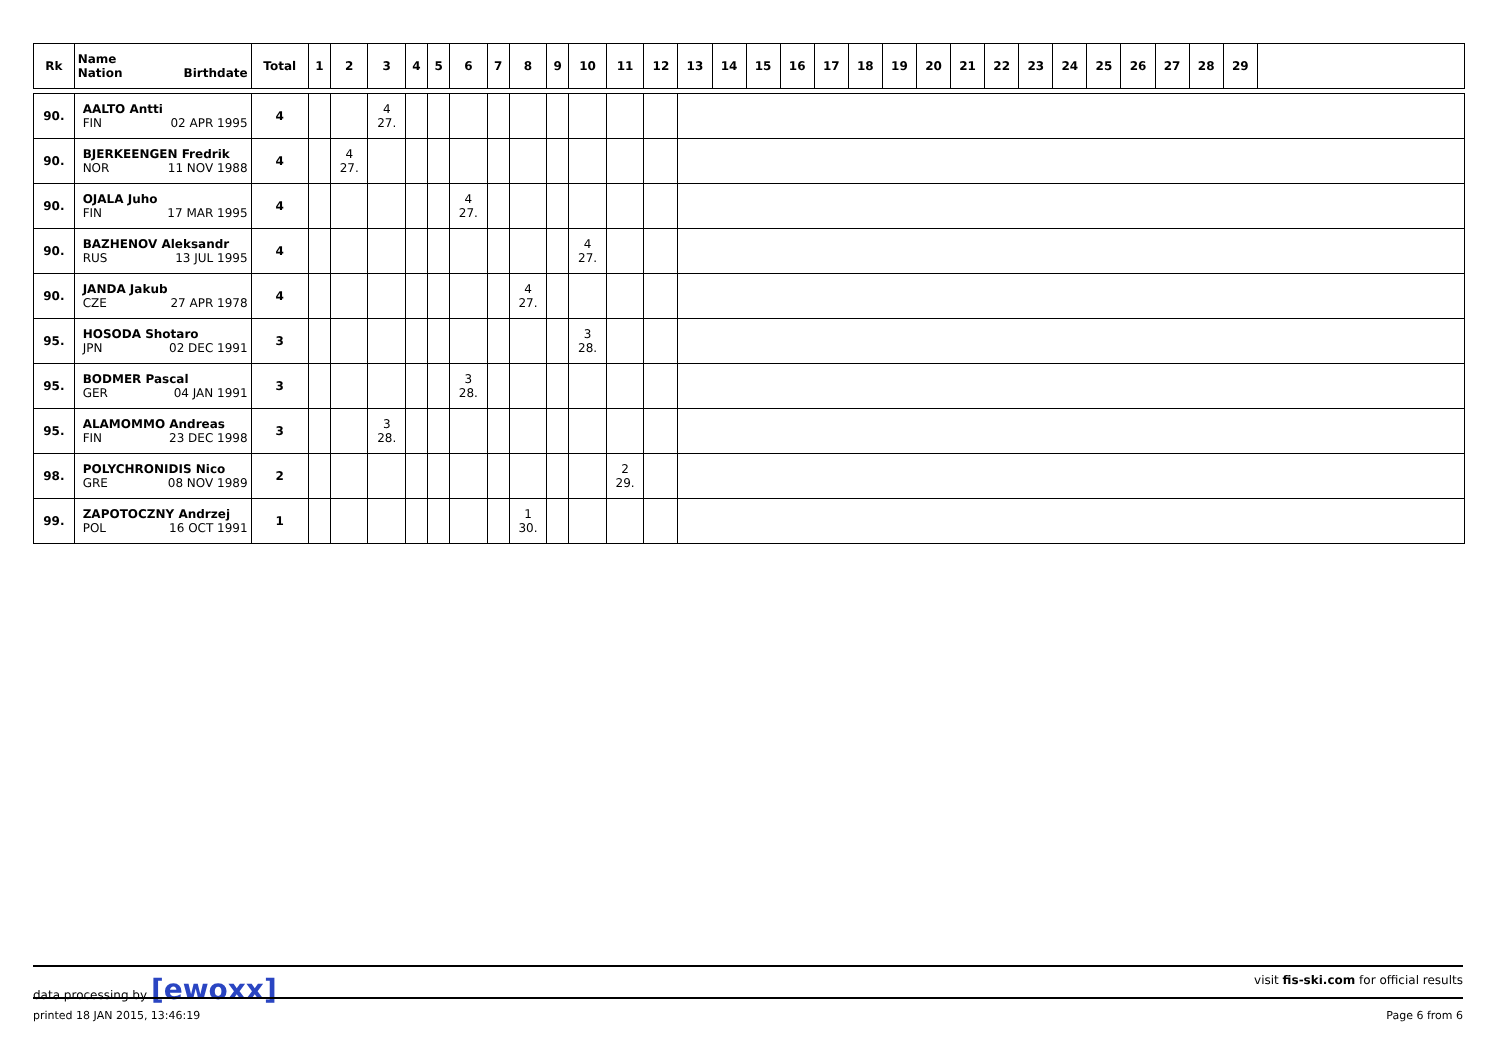| Rk | Name Nation Birthdate | Total | 1 | 2 | 3 | 4 | 5 | 6 | 7 | 8 | 9 | 10 | 11 | 12 | 13 | 14 | 15 | 16 | 17 | 18 | 19 | 20 | 21 | 22 | 23 | 24 | 25 | 26 | 27 | 28 | 29 | |
| --- | --- | --- | --- | --- | --- | --- | --- | --- | --- | --- | --- | --- | --- | --- | --- | --- | --- | --- | --- | --- | --- | --- | --- | --- | --- | --- | --- | --- | --- | --- | --- | --- |
| 90. | AALTO Antti FIN 02 APR 1995 | 4 | | | 4 27. | | | | | | | | | | | | | | | | | | | | | | | | | | | |
| 90. | BJERKEENGEN Fredrik NOR 11 NOV 1988 | 4 | | 4 27. | | | | | | | | | | | | | | | | | | | | | | | | | | | | |
| 90. | OJALA Juho FIN 17 MAR 1995 | 4 | | | | | | 4 27. | | | | | | | | | | | | | | | | | | | | | | | | |
| 90. | BAZHENOV Aleksandr RUS 13 JUL 1995 | 4 | | | | | | | | | | 4 27. | | | | | | | | | | | | | | | | | | | | |
| 90. | JANDA Jakub CZE 27 APR 1978 | 4 | | | | | | | | 4 27. | | | | | | | | | | | | | | | | | | | | | | |
| 95. | HOSODA Shotaro JPN 02 DEC 1991 | 3 | | | | | | | | | | 3 28. | | | | | | | | | | | | | | | | | | | | |
| 95. | BODMER Pascal GER 04 JAN 1991 | 3 | | | | | | 3 28. | | | | | | | | | | | | | | | | | | | | | | | | |
| 95. | ALAMOMMO Andreas FIN 23 DEC 1998 | 3 | | | 3 28. | | | | | | | | | | | | | | | | | | | | | | | | | | | |
| 98. | POLYCHRONIDIS Nico GRE 08 NOV 1989 | 2 | | | | | | | | | | | 2 29. | | | | | | | | | | | | | | | | | | | |
| 99. | ZAPOTOCZNY Andrzej POL 16 OCT 1991 | 1 | | | | | | | | 1 30. | | | | | | | | | | | | | | | | | | | | | | |
data processing by [ewoxx] visit fis-ski.com for official results
printed 18 JAN 2015, 13:46:19 Page 6 from 6